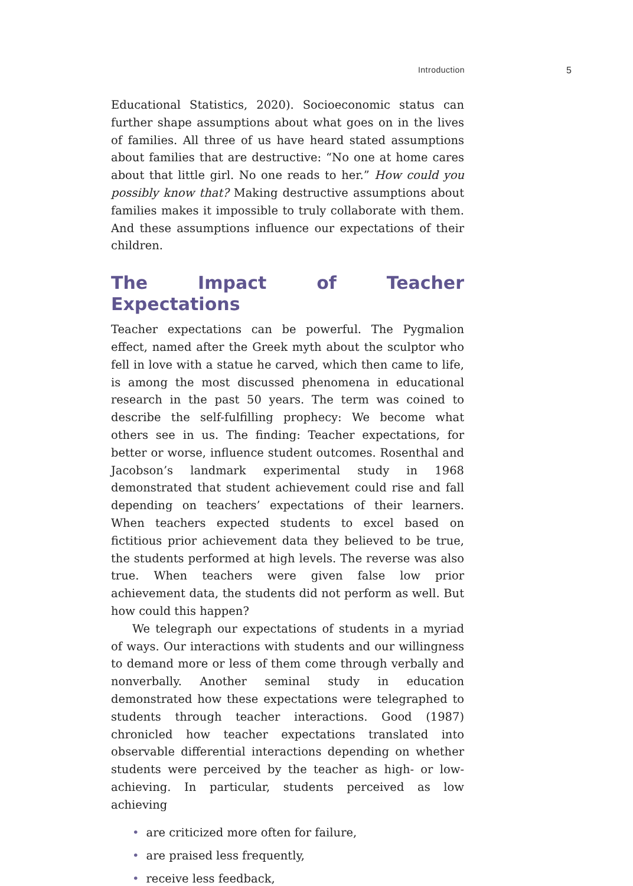Introduction 5
Educational Statistics, 2020). Socioeconomic status can further shape assumptions about what goes on in the lives of families. All three of us have heard stated assumptions about families that are destructive: “No one at home cares about that little girl. No one reads to her.” How could you possibly know that? Making destructive assumptions about families makes it impossible to truly collaborate with them. And these assumptions influence our expectations of their children.
The Impact of Teacher Expectations
Teacher expectations can be powerful. The Pygmalion effect, named after the Greek myth about the sculptor who fell in love with a statue he carved, which then came to life, is among the most discussed phenomena in educational research in the past 50 years. The term was coined to describe the self-fulfilling prophecy: We become what others see in us. The finding: Teacher expectations, for better or worse, influence student outcomes. Rosenthal and Jacobson’s landmark experimental study in 1968 demonstrated that student achievement could rise and fall depending on teachers’ expectations of their learners. When teachers expected students to excel based on fictitious prior achievement data they believed to be true, the students performed at high levels. The reverse was also true. When teachers were given false low prior achievement data, the students did not perform as well. But how could this happen?
We telegraph our expectations of students in a myriad of ways. Our interactions with students and our willingness to demand more or less of them come through verbally and nonverbally. Another seminal study in education demonstrated how these expectations were telegraphed to students through teacher interactions. Good (1987) chronicled how teacher expectations translated into observable differential interactions depending on whether students were perceived by the teacher as high- or low-achieving. In particular, students perceived as low achieving
• are criticized more often for failure,
• are praised less frequently,
• receive less feedback,